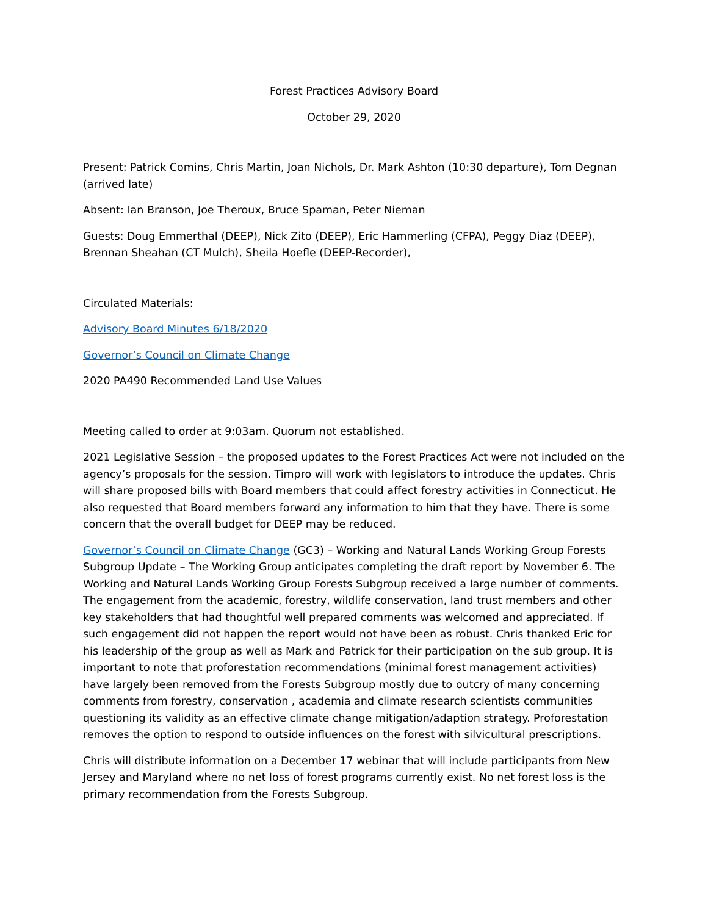Forest Practices Advisory Board
October 29, 2020
Present: Patrick Comins, Chris Martin, Joan Nichols, Dr. Mark Ashton (10:30 departure), Tom Degnan (arrived late)
Absent: Ian Branson, Joe Theroux, Bruce Spaman, Peter Nieman
Guests: Doug Emmerthal (DEEP), Nick Zito (DEEP), Eric Hammerling (CFPA), Peggy Diaz (DEEP), Brennan Sheahan (CT Mulch), Sheila Hoefle (DEEP-Recorder),
Circulated Materials:
Advisory Board Minutes 6/18/2020
Governor’s Council on Climate Change
2020 PA490 Recommended Land Use Values
Meeting called to order at 9:03am. Quorum not established.
2021 Legislative Session – the proposed updates to the Forest Practices Act were not included on the agency’s proposals for the session. Timpro will work with legislators to introduce the updates. Chris will share proposed bills with Board members that could affect forestry activities in Connecticut. He also requested that Board members forward any information to him that they have. There is some concern that the overall budget for DEEP may be reduced.
Governor’s Council on Climate Change (GC3) – Working and Natural Lands Working Group Forests Subgroup Update – The Working Group anticipates completing the draft report by November 6. The Working and Natural Lands Working Group Forests Subgroup received a large number of comments. The engagement from the academic, forestry, wildlife conservation, land trust members and other key stakeholders that had thoughtful well prepared comments was welcomed and appreciated. If such engagement did not happen the report would not have been as robust. Chris thanked Eric for his leadership of the group as well as Mark and Patrick for their participation on the sub group. It is important to note that proforestation recommendations (minimal forest management activities) have largely been removed from the Forests Subgroup mostly due to outcry of many concerning comments from forestry, conservation , academia and climate research scientists communities questioning its validity as an effective climate change mitigation/adaption strategy. Proforestation removes the option to respond to outside influences on the forest with silvicultural prescriptions.
Chris will distribute information on a December 17 webinar that will include participants from New Jersey and Maryland where no net loss of forest programs currently exist. No net forest loss is the primary recommendation from the Forests Subgroup.